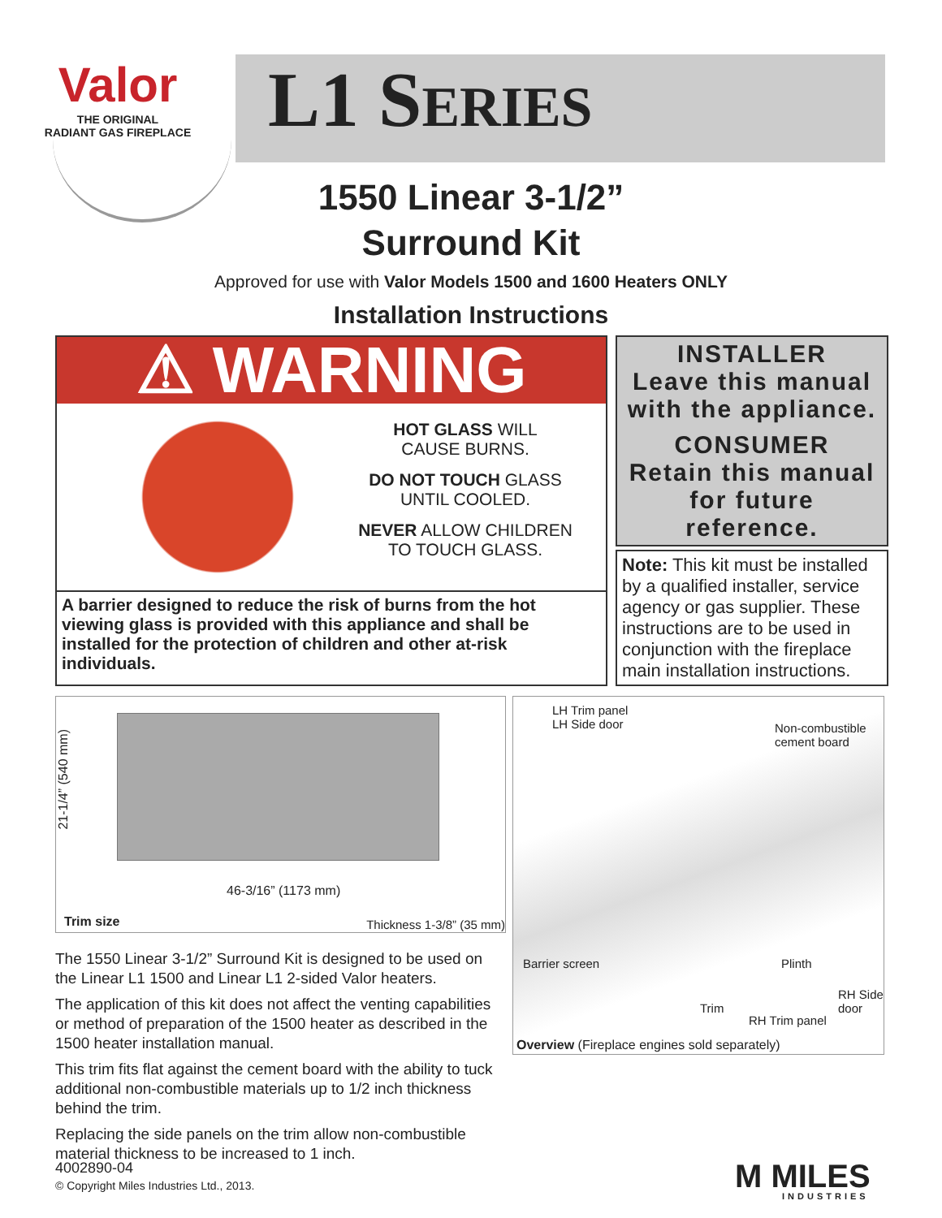Valor
THE ORIGINAL
RADIANT GAS FIREPLACE
L1 SERIES
1550 Linear 3-1/2”
Surround Kit
Approved for use with Valor Models 1500 and 1600 Heaters ONLY
Installation Instructions
⚠ WARNING
HOT GLASS WILL
CAUSE BURNS.
DO NOT TOUCH GLASS
UNTIL COOLED.
NEVER ALLOW CHILDREN
TO TOUCH GLASS.
A barrier designed to reduce the risk of burns from the hot viewing glass is provided with this appliance and shall be installed for the protection of children and other at-risk individuals.
INSTALLER
Leave this manual with the appliance.
CONSUMER
Retain this manual for future reference.
Note: This kit must be installed by a qualified installer, service agency or gas supplier. These instructions are to be used in conjunction with the fireplace main installation instructions.
21-1/4” (540 mm)
46-3/16” (1173 mm)
Trim size Thickness 1-3/8” (35 mm)
The 1550 Linear 3-1/2” Surround Kit is designed to be used on the Linear L1 1500 and Linear L1 2-sided Valor heaters.
The application of this kit does not affect the venting capabilities or method of preparation of the 1500 heater as described in the 1500 heater installation manual.
This trim fits flat against the cement board with the ability to tuck additional non-combustible materials up to 1/2 inch thickness behind the trim.
Replacing the side panels on the trim allow non-combustible material thickness to be increased to 1 inch.
LH Trim panel
LH Side door
Non-combustible
cement board
Barrier screen Plinth
RH Side
door
Trim
RH Trim panel
Overview (Fireplace engines sold separately)
4002890-04
© Copyright Miles Industries Ltd., 2013.
M MILES
INDUSTRIES